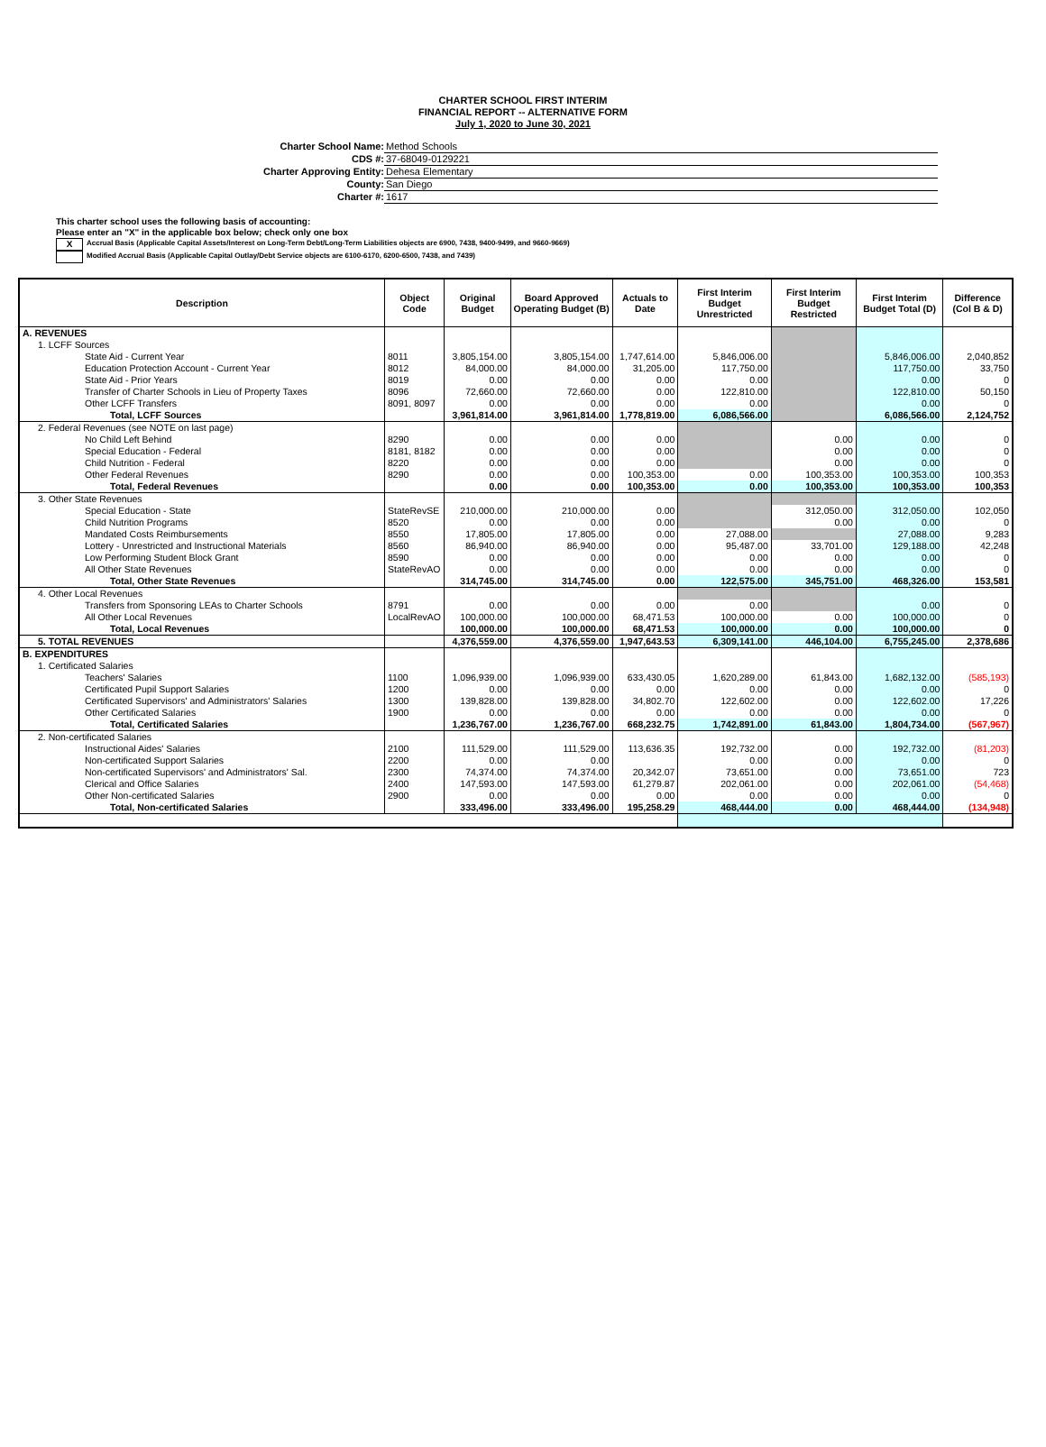CHARTER SCHOOL FIRST INTERIM
FINANCIAL REPORT -- ALTERNATIVE FORM
July 1, 2020 to June 30, 2021
Charter School Name: Method Schools
CDS #: 37-68049-0129221
Charter Approving Entity: Dehesa Elementary
County: San Diego
Charter #: 1617
This charter school uses the following basis of accounting:
Please enter an "X" in the applicable box below; check only one box
X Accrual Basis (Applicable Capital Assets/Interest on Long-Term Debt/Long-Term Liabilities objects are 6900, 7438, 9400-9499, and 9660-9669)
Modified Accrual Basis (Applicable Capital Outlay/Debt Service objects are 6100-6170, 6200-6500, 7438, and 7439)
| Description | Object Code | Original Budget | Board Approved Operating Budget (B) | Actuals to Date | First Interim Budget Unrestricted | First Interim Budget Restricted | First Interim Budget Total (D) | Difference (Col B & D) |
| --- | --- | --- | --- | --- | --- | --- | --- | --- |
| A. REVENUES | | | | | | | | |
| 1. LCFF Sources | | | | | | | | |
| State Aid - Current Year | 8011 | 3,805,154.00 | 3,805,154.00 | 1,747,614.00 | 5,846,006.00 | | 5,846,006.00 | 2,040,852 |
| Education Protection Account - Current Year | 8012 | 84,000.00 | 84,000.00 | 31,205.00 | 117,750.00 | | 117,750.00 | 33,750 |
| State Aid - Prior Years | 8019 | 0.00 | 0.00 | 0.00 | 0.00 | | 0.00 | 0 |
| Transfer of Charter Schools in Lieu of Property Taxes | 8096 | 72,660.00 | 72,660.00 | 0.00 | 122,810.00 | | 122,810.00 | 50,150 |
| Other LCFF Transfers | 8091, 8097 | 0.00 | 0.00 | 0.00 | 0.00 | | 0.00 | 0 |
| Total, LCFF Sources | | 3,961,814.00 | 3,961,814.00 | 1,778,819.00 | 6,086,566.00 | | 6,086,566.00 | 2,124,752 |
| 2. Federal Revenues (see NOTE on last page) | | | | | | | | |
| No Child Left Behind | 8290 | 0.00 | 0.00 | 0.00 | | 0.00 | 0.00 | 0 |
| Special Education - Federal | 8181, 8182 | 0.00 | 0.00 | 0.00 | | 0.00 | 0.00 | 0 |
| Child Nutrition - Federal | 8220 | 0.00 | 0.00 | 0.00 | | 0.00 | 0.00 | 0 |
| Other Federal Revenues | 8290 | 0.00 | 0.00 | 100,353.00 | 0.00 | 100,353.00 | 100,353.00 | 100,353 |
| Total, Federal Revenues | | 0.00 | 0.00 | 100,353.00 | 0.00 | 100,353.00 | 100,353.00 | 100,353 |
| 3. Other State Revenues | | | | | | | | |
| Special Education - State | StateRevSE | 210,000.00 | 210,000.00 | 0.00 | | 312,050.00 | 312,050.00 | 102,050 |
| Child Nutrition Programs | 8520 | 0.00 | 0.00 | 0.00 | | 0.00 | 0.00 | 0 |
| Mandated Costs Reimbursements | 8550 | 17,805.00 | 17,805.00 | 0.00 | 27,088.00 | | 27,088.00 | 9,283 |
| Lottery - Unrestricted and Instructional Materials | 8560 | 86,940.00 | 86,940.00 | 0.00 | 95,487.00 | 33,701.00 | 129,188.00 | 42,248 |
| Low Performing Student Block Grant | 8590 | 0.00 | 0.00 | 0.00 | 0.00 | 0.00 | 0.00 | 0 |
| All Other State Revenues | StateRevAO | 0.00 | 0.00 | 0.00 | 0.00 | 0.00 | 0.00 | 0 |
| Total, Other State Revenues | | 314,745.00 | 314,745.00 | 0.00 | 122,575.00 | 345,751.00 | 468,326.00 | 153,581 |
| 4. Other Local Revenues | | | | | | | | |
| Transfers from Sponsoring LEAs to Charter Schools | 8791 | 0.00 | 0.00 | 0.00 | 0.00 | | 0.00 | 0 |
| All Other Local Revenues | LocalRevAO | 100,000.00 | 100,000.00 | 68,471.53 | 100,000.00 | 0.00 | 100,000.00 | 0 |
| Total, Local Revenues | | 100,000.00 | 100,000.00 | 68,471.53 | 100,000.00 | 0.00 | 100,000.00 | 0 |
| 5. TOTAL REVENUES | | 4,376,559.00 | 4,376,559.00 | 1,947,643.53 | 6,309,141.00 | 446,104.00 | 6,755,245.00 | 2,378,686 |
| B. EXPENDITURES | | | | | | | | |
| 1. Certificated Salaries | | | | | | | | |
| Teachers' Salaries | 1100 | 1,096,939.00 | 1,096,939.00 | 633,430.05 | 1,620,289.00 | 61,843.00 | 1,682,132.00 | (585,193) |
| Certificated Pupil Support Salaries | 1200 | 0.00 | 0.00 | 0.00 | 0.00 | 0.00 | 0.00 | 0 |
| Certificated Supervisors' and Administrators' Salaries | 1300 | 139,828.00 | 139,828.00 | 34,802.70 | 122,602.00 | 0.00 | 122,602.00 | 17,226 |
| Other Certificated Salaries | 1900 | 0.00 | 0.00 | 0.00 | 0.00 | 0.00 | 0.00 | 0 |
| Total, Certificated Salaries | | 1,236,767.00 | 1,236,767.00 | 668,232.75 | 1,742,891.00 | 61,843.00 | 1,804,734.00 | (567,967) |
| 2. Non-certificated Salaries | | | | | | | | |
| Instructional Aides' Salaries | 2100 | 111,529.00 | 111,529.00 | 113,636.35 | 192,732.00 | 0.00 | 192,732.00 | (81,203) |
| Non-certificated Support Salaries | 2200 | 0.00 | 0.00 | | 0.00 | 0.00 | 0.00 | 0 |
| Non-certificated Supervisors' and Administrators' Sal. | 2300 | 74,374.00 | 74,374.00 | 20,342.07 | 73,651.00 | 0.00 | 73,651.00 | 723 |
| Clerical and Office Salaries | 2400 | 147,593.00 | 147,593.00 | 61,279.87 | 202,061.00 | 0.00 | 202,061.00 | (54,468) |
| Other Non-certificated Salaries | 2900 | 0.00 | 0.00 | 0.00 | 0.00 | 0.00 | 0.00 | 0 |
| Total, Non-certificated Salaries | | 333,496.00 | 333,496.00 | 195,258.29 | 468,444.00 | 0.00 | 468,444.00 | (134,948) |